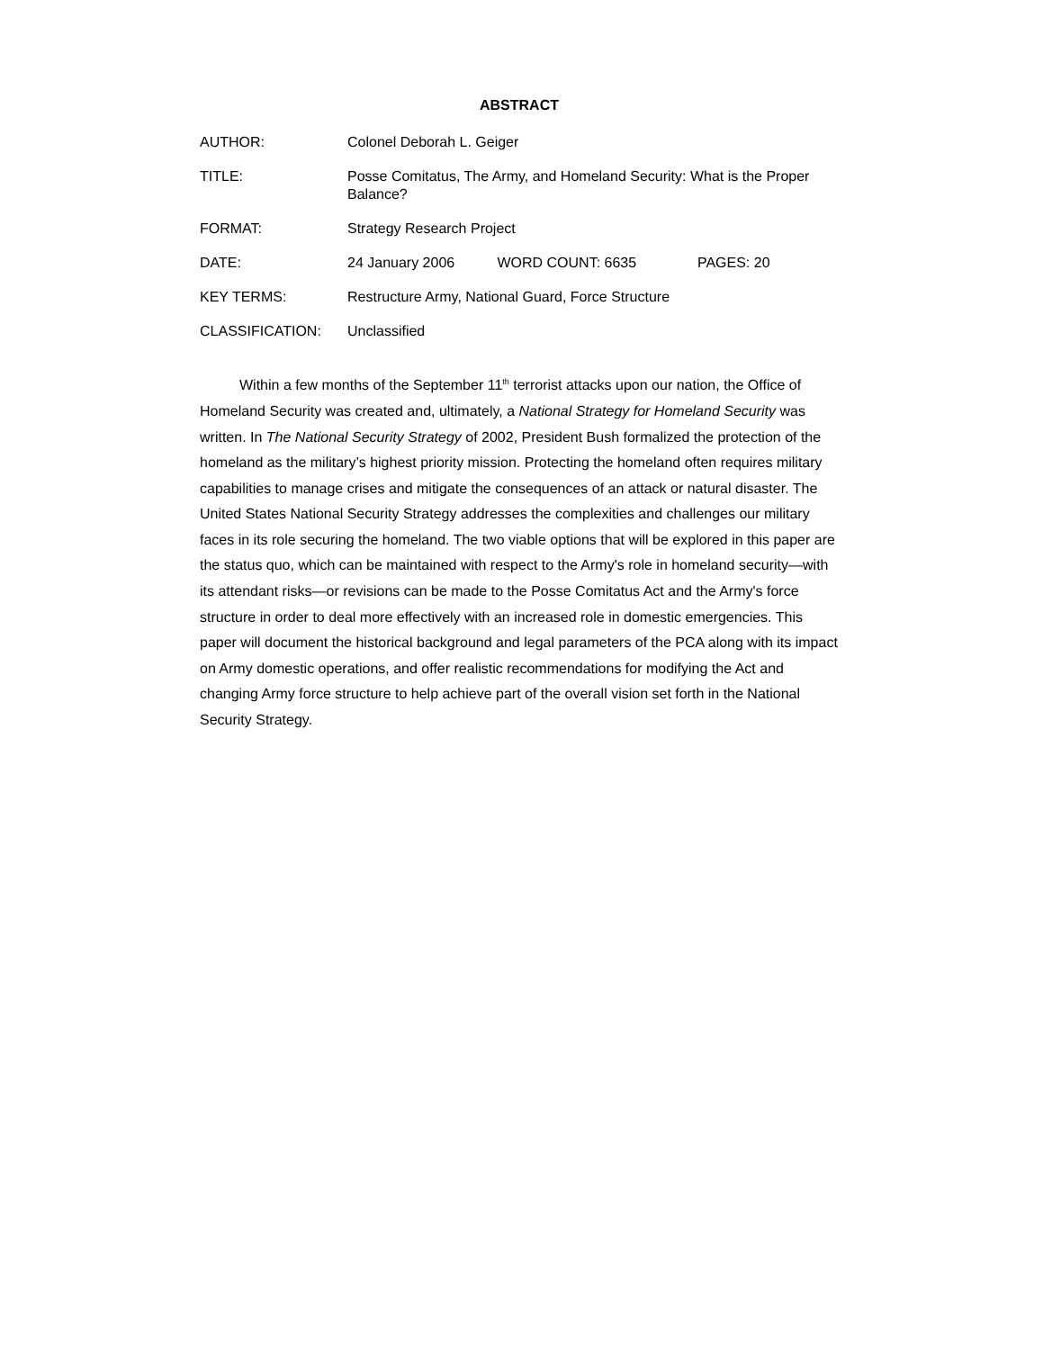ABSTRACT
AUTHOR: Colonel Deborah L. Geiger
TITLE: Posse Comitatus, The Army, and Homeland Security: What is the Proper Balance?
FORMAT: Strategy Research Project
DATE: 24 January 2006 WORD COUNT: 6635 PAGES: 20
KEY TERMS: Restructure Army, National Guard, Force Structure
CLASSIFICATION: Unclassified
Within a few months of the September 11<sup>th</sup> terrorist attacks upon our nation, the Office of Homeland Security was created and, ultimately, a National Strategy for Homeland Security was written. In The National Security Strategy of 2002, President Bush formalized the protection of the homeland as the military’s highest priority mission. Protecting the homeland often requires military capabilities to manage crises and mitigate the consequences of an attack or natural disaster. The United States National Security Strategy addresses the complexities and challenges our military faces in its role securing the homeland. The two viable options that will be explored in this paper are the status quo, which can be maintained with respect to the Army's role in homeland security—with its attendant risks—or revisions can be made to the Posse Comitatus Act and the Army's force structure in order to deal more effectively with an increased role in domestic emergencies. This paper will document the historical background and legal parameters of the PCA along with its impact on Army domestic operations, and offer realistic recommendations for modifying the Act and changing Army force structure to help achieve part of the overall vision set forth in the National Security Strategy.